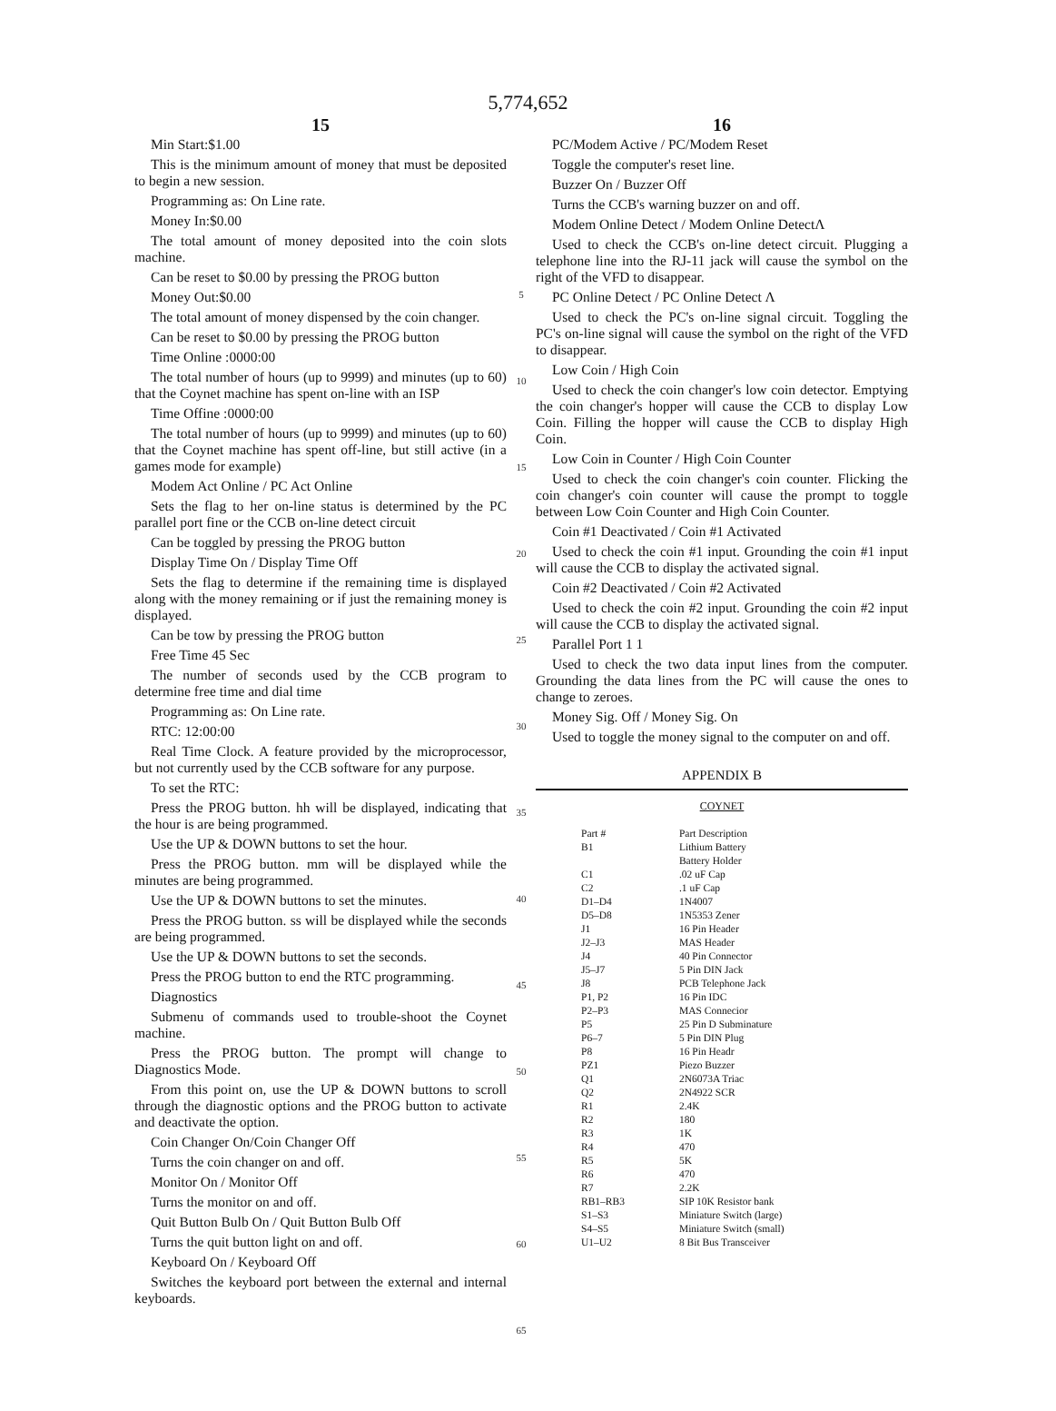5,774,652
15
Min Start:$1.00
This is the minimum amount of money that must be deposited to begin a new session.
Programming as: On Line rate.
Money In:$0.00
The total amount of money deposited into the coin slots machine.
Can be reset to $0.00 by pressing the PROG button
Money Out:$0.00
The total amount of money dispensed by the coin changer.
Can be reset to $0.00 by pressing the PROG button
Time Online :0000:00
The total number of hours (up to 9999) and minutes (up to 60) that the Coynet machine has spent on-line with an ISP
Time Offine :0000:00
The total number of hours (up to 9999) and minutes (up to 60) that the Coynet machine has spent off-line, but still active (in a games mode for example)
Modem Act Online / PC Act Online
Sets the flag to her on-line status is determined by the PC parallel port fine or the CCB on-line detect circuit
Can be toggled by pressing the PROG button
Display Time On / Display Time Off
Sets the flag to determine if the remaining time is displayed along with the money remaining or if just the remaining money is displayed.
Can be tow by pressing the PROG button
Free Time 45 Sec
The number of seconds used by the CCB program to determine free time and dial time
Programming as: On Line rate.
RTC: 12:00:00
Real Time Clock. A feature provided by the microprocessor, but not currently used by the CCB software for any purpose.
To set the RTC:
Press the PROG button. hh will be displayed, indicating that the hour is are being programmed.
Use the UP & DOWN buttons to set the hour.
Press the PROG button. mm will be displayed while the minutes are being programmed.
Use the UP & DOWN buttons to set the minutes.
Press the PROG button. ss will be displayed while the seconds are being programmed.
Use the UP & DOWN buttons to set the seconds.
Press the PROG button to end the RTC programming.
Diagnostics
Submenu of commands used to trouble-shoot the Coynet machine.
Press the PROG button. The prompt will change to Diagnostics Mode.
From this point on, use the UP & DOWN buttons to scroll through the diagnostic options and the PROG button to activate and deactivate the option.
Coin Changer On/Coin Changer Off
Turns the coin changer on and off.
Monitor On / Monitor Off
Turns the monitor on and off.
Quit Button Bulb On / Quit Button Bulb Off
Turns the quit button light on and off.
Keyboard On / Keyboard Off
Switches the keyboard port between the external and internal keyboards.
5
10
15
20
25
30
35
40
45
50
55
60
65
16
PC/Modem Active / PC/Modem Reset
Toggle the computer's reset line.
Buzzer On / Buzzer Off
Turns the CCB's warning buzzer on and off.
Modem Online Detect / Modem Online DetectΛ
Used to check the CCB's on-line detect circuit. Plugging a telephone line into the RJ-11 jack will cause the symbol on the right of the VFD to disappear.
PC Online Detect / PC Online Detect Λ
Used to check the PC's on-line signal circuit. Toggling the PC's on-line signal will cause the symbol on the right of the VFD to disappear.
Low Coin / High Coin
Used to check the coin changer's low coin detector. Emptying the coin changer's hopper will cause the CCB to display Low Coin. Filling the hopper will cause the CCB to display High Coin.
Low Coin in Counter / High Coin Counter
Used to check the coin changer's coin counter. Flicking the coin changer's coin counter will cause the prompt to toggle between Low Coin Counter and High Coin Counter.
Coin #1 Deactivated / Coin #1 Activated
Used to check the coin #1 input. Grounding the coin #1 input will cause the CCB to display the activated signal.
Coin #2 Deactivated / Coin #2 Activated
Used to check the coin #2 input. Grounding the coin #2 input will cause the CCB to display the activated signal.
Parallel Port 1 1
Used to check the two data input lines from the computer. Grounding the data lines from the PC will cause the ones to change to zeroes.
Money Sig. Off / Money Sig. On
Used to toggle the money signal to the computer on and off.
APPENDIX B
COYNET
| Part # | Part Description |
| --- | --- |
| B1 | Lithium Battery |
| | Battery Holder |
| C1 | .02 uF Cap |
| C2 | .1 uF Cap |
| D1–D4 | 1N4007 |
| D5–D8 | 1N5353 Zener |
| J1 | 16 Pin Header |
| J2–J3 | MAS Header |
| J4 | 40 Pin Connector |
| J5–J7 | 5 Pin DIN Jack |
| J8 | PCB Telephone Jack |
| P1, P2 | 16 Pin IDC |
| P2–P3 | MAS Connecior |
| P5 | 25 Pin D Subminature |
| P6–7 | 5 Pin DIN Plug |
| P8 | 16 Pin Headr |
| PZ1 | Piezo Buzzer |
| Q1 | 2N6073A Triac |
| Q2 | 2N4922 SCR |
| R1 | 2.4K |
| R2 | 180 |
| R3 | 1K |
| R4 | 470 |
| R5 | 5K |
| R6 | 470 |
| R7 | 2.2K |
| RB1–RB3 | SIP 10K Resistor bank |
| S1–S3 | Miniature Switch (large) |
| S4–S5 | Miniature Switch (small) |
| U1–U2 | 8 Bit Bus Transceiver |